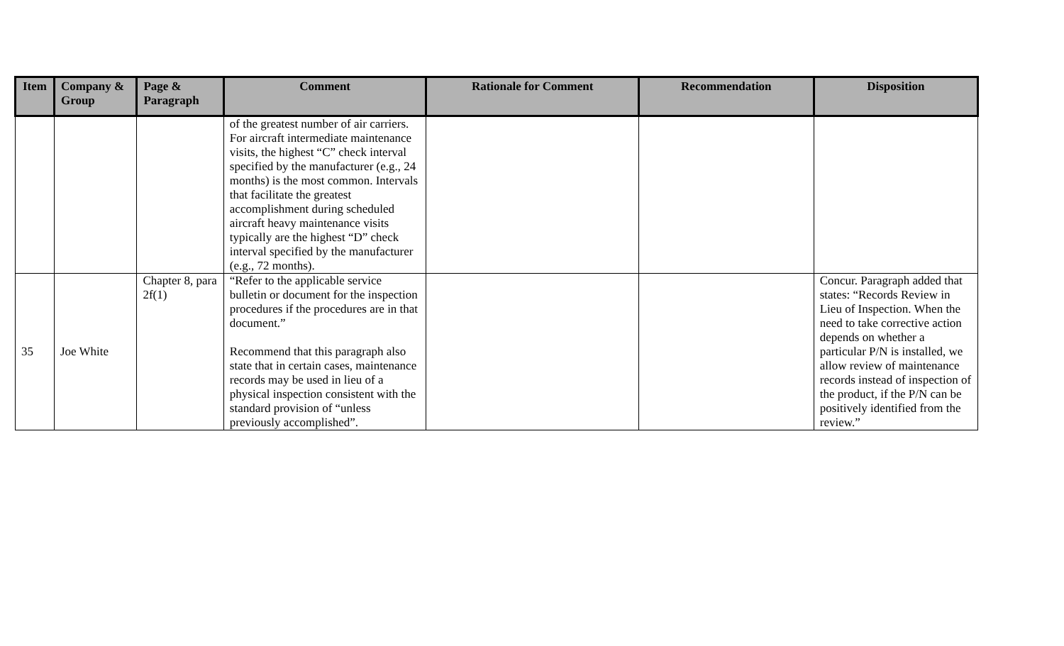| Item | Company & Group | Page & Paragraph | Comment | Rationale for Comment | Recommendation | Disposition |
| --- | --- | --- | --- | --- | --- | --- |
| | | | of the greatest number of air carriers. For aircraft intermediate maintenance visits, the highest “C” check interval specified by the manufacturer (e.g., 24 months) is the most common. Intervals that facilitate the greatest accomplishment during scheduled aircraft heavy maintenance visits typically are the highest “D” check interval specified by the manufacturer (e.g., 72 months). | | | |
| 35 | Joe White | Chapter 8, para 2f(1) | “Refer to the applicable service bulletin or document for the inspection procedures if the procedures are in that document.” Recommend that this paragraph also state that in certain cases, maintenance records may be used in lieu of a physical inspection consistent with the standard provision of “unless previously accomplished”. | | | Concur. Paragraph added that states: “Records Review in Lieu of Inspection. When the need to take corrective action depends on whether a particular P/N is installed, we allow review of maintenance records instead of inspection of the product, if the P/N can be positively identified from the review.” |